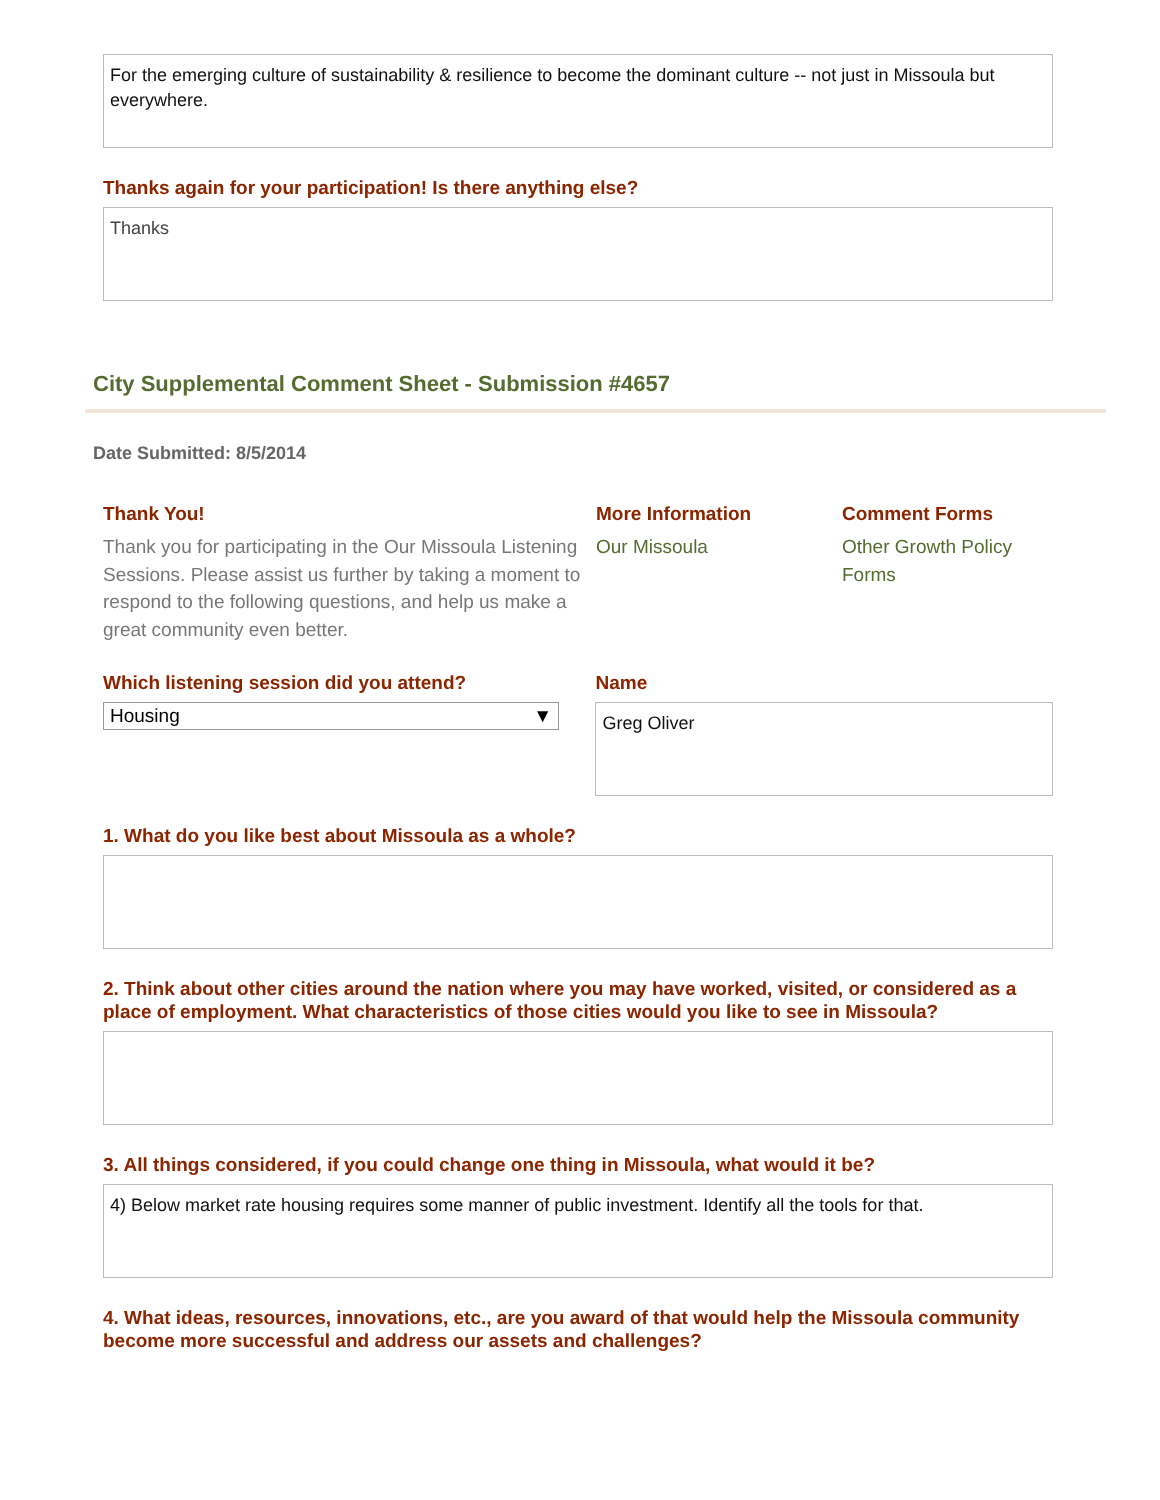For the emerging culture of sustainability & resilience to become the dominant culture -- not just in Missoula but everywhere.
Thanks again for your participation! Is there anything else?
Thanks
City Supplemental Comment Sheet - Submission #4657
Date Submitted: 8/5/2014
Thank You!
Thank you for participating in the Our Missoula Listening Sessions. Please assist us further by taking a moment to respond to the following questions, and help us make a great community even better.
More Information
Our Missoula
Comment Forms
Other Growth Policy Forms
Which listening session did you attend?
Housing ▼
Name
Greg Oliver
1. What do you like best about Missoula as a whole?
2. Think about other cities around the nation where you may have worked, visited, or considered as a place of employment. What characteristics of those cities would you like to see in Missoula?
3. All things considered, if you could change one thing in Missoula, what would it be?
4) Below market rate housing requires some manner of public investment. Identify all the tools for that.
4. What ideas, resources, innovations, etc., are you award of that would help the Missoula community become more successful and address our assets and challenges?